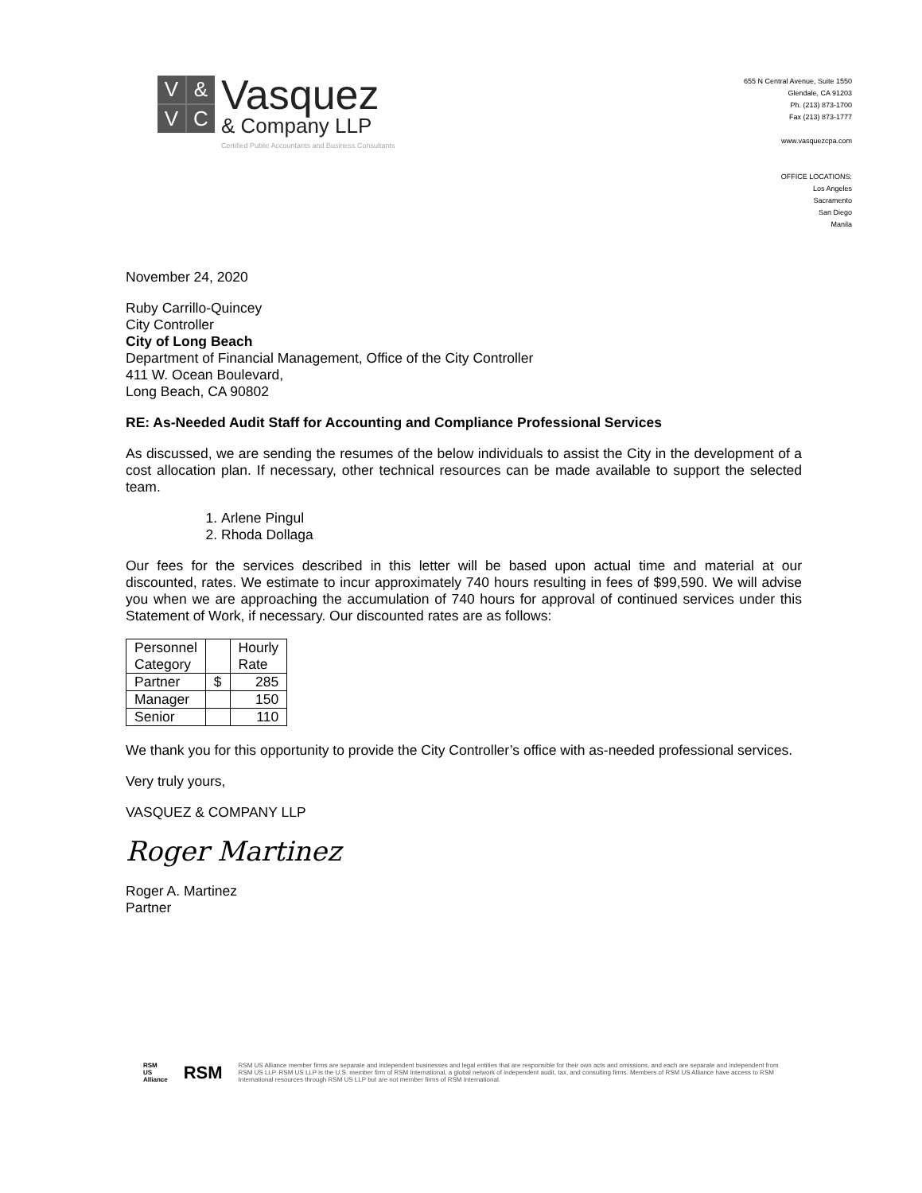V
&
V
C
Vasquez
& Company LLP
Certified Public Accountants and Business Consultants
655 N Central Avenue, Suite 1550
Glendale, CA 91203
Ph. (213) 873-1700
Fax (213) 873-1777
www.vasquezcpa.com
OFFICE LOCATIONS:
Los Angeles
Sacramento
San Diego
Manila
November 24, 2020
Ruby Carrillo-Quincey
City Controller
City of Long Beach
Department of Financial Management, Office of the City Controller
411 W. Ocean Boulevard,
Long Beach, CA 90802
RE: As-Needed Audit Staff for Accounting and Compliance Professional Services
As discussed, we are sending the resumes of the below individuals to assist the City in the development of a cost allocation plan. If necessary, other technical resources can be made available to support the selected team.
1. Arlene Pingul
2. Rhoda Dollaga
Our fees for the services described in this letter will be based upon actual time and material at our discounted, rates. We estimate to incur approximately 740 hours resulting in fees of $99,590. We will advise you when we are approaching the accumulation of 740 hours for approval of continued services under this Statement of Work, if necessary. Our discounted rates are as follows:
| Personnel Category | | Hourly Rate |
| --- | --- | --- |
| Partner | $ | 285 |
| Manager | | 150 |
| Senior | | 110 |
We thank you for this opportunity to provide the City Controller’s office with as-needed professional services.
Very truly yours,
VASQUEZ & COMPANY LLP
Roger Martinez
Roger A. Martinez
Partner
RSM US Alliance RSM RSM US Alliance member firms are separate and independent businesses and legal entities that are responsible for their own acts and omissions, and each are separate and independent from RSM US LLP. RSM US LLP is the U.S. member firm of RSM International, a global network of independent audit, tax, and consulting firms. Members of RSM US Alliance have access to RSM International resources through RSM US LLP but are not member firms of RSM International.